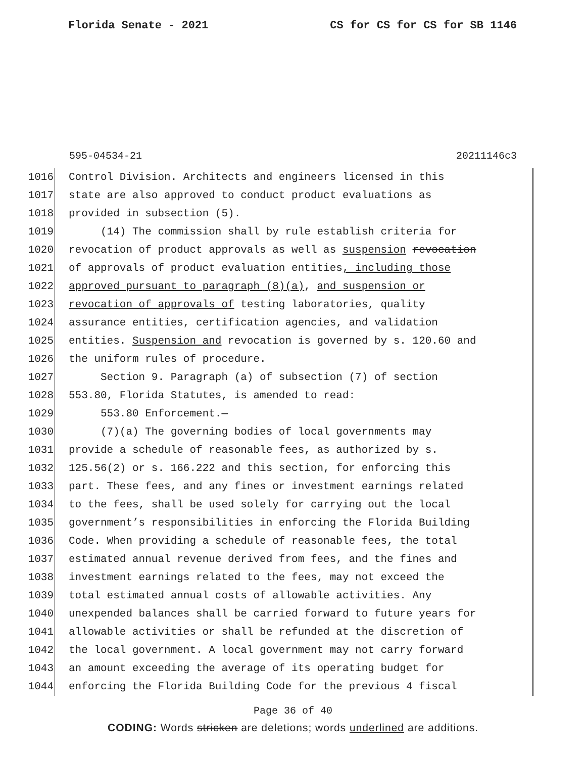Florida Senate - 2021 CS for CS for CS for SB 1146
595-04534-21 20211146c3
1016 Control Division. Architects and engineers licensed in this
1017 state are also approved to conduct product evaluations as
1018 provided in subsection (5).
1019 (14) The commission shall by rule establish criteria for
1020 revocation of product approvals as well as suspension revocation
1021 of approvals of product evaluation entities, including those
1022 approved pursuant to paragraph (8)(a), and suspension or
1023 revocation of approvals of testing laboratories, quality
1024 assurance entities, certification agencies, and validation
1025 entities. Suspension and revocation is governed by s. 120.60 and
1026 the uniform rules of procedure.
1027 Section 9. Paragraph (a) of subsection (7) of section
1028 553.80, Florida Statutes, is amended to read:
1029 553.80 Enforcement.—
1030 (7)(a) The governing bodies of local governments may
1031 provide a schedule of reasonable fees, as authorized by s.
1032 125.56(2) or s. 166.222 and this section, for enforcing this
1033 part. These fees, and any fines or investment earnings related
1034 to the fees, shall be used solely for carrying out the local
1035 government’s responsibilities in enforcing the Florida Building
1036 Code. When providing a schedule of reasonable fees, the total
1037 estimated annual revenue derived from fees, and the fines and
1038 investment earnings related to the fees, may not exceed the
1039 total estimated annual costs of allowable activities. Any
1040 unexpended balances shall be carried forward to future years for
1041 allowable activities or shall be refunded at the discretion of
1042 the local government. A local government may not carry forward
1043 an amount exceeding the average of its operating budget for
1044 enforcing the Florida Building Code for the previous 4 fiscal
Page 36 of 40
CODING: Words stricken are deletions; words underlined are additions.